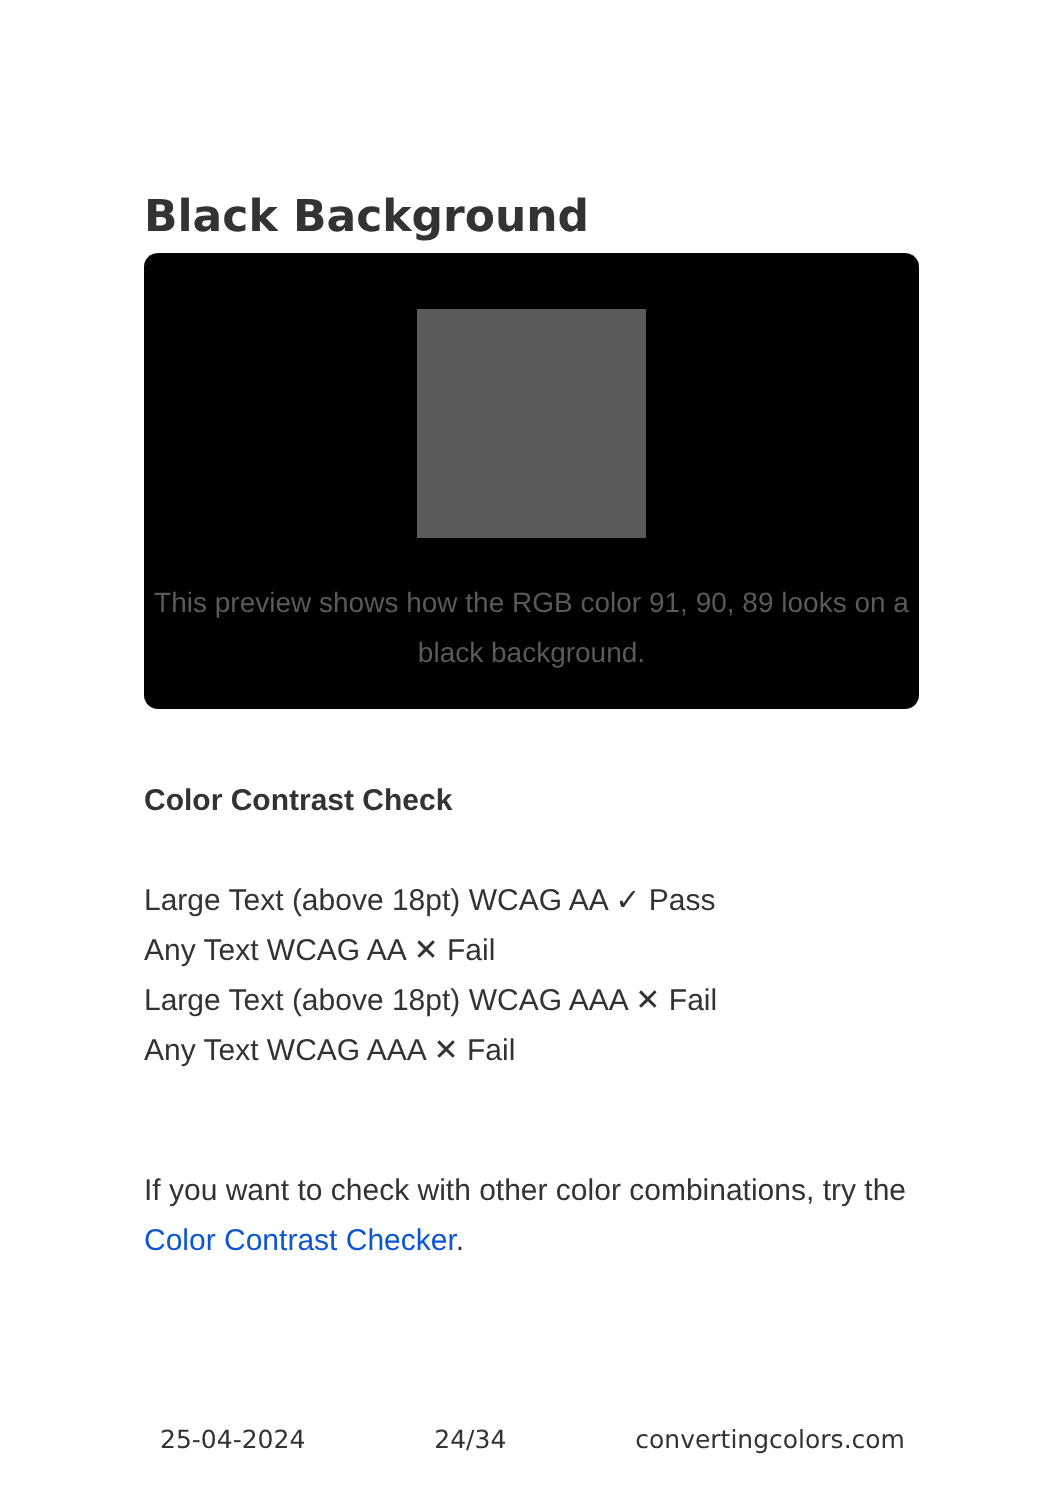Black Background
This preview shows how the RGB color 91, 90, 89 looks on a black background.
Color Contrast Check
Large Text (above 18pt) WCAG AA ✓ Pass
Any Text WCAG AA ✕ Fail
Large Text (above 18pt) WCAG AAA ✕ Fail
Any Text WCAG AAA ✕ Fail
If you want to check with other color combinations, try the Color Contrast Checker.
25-04-2024 24/34 convertingcolors.com